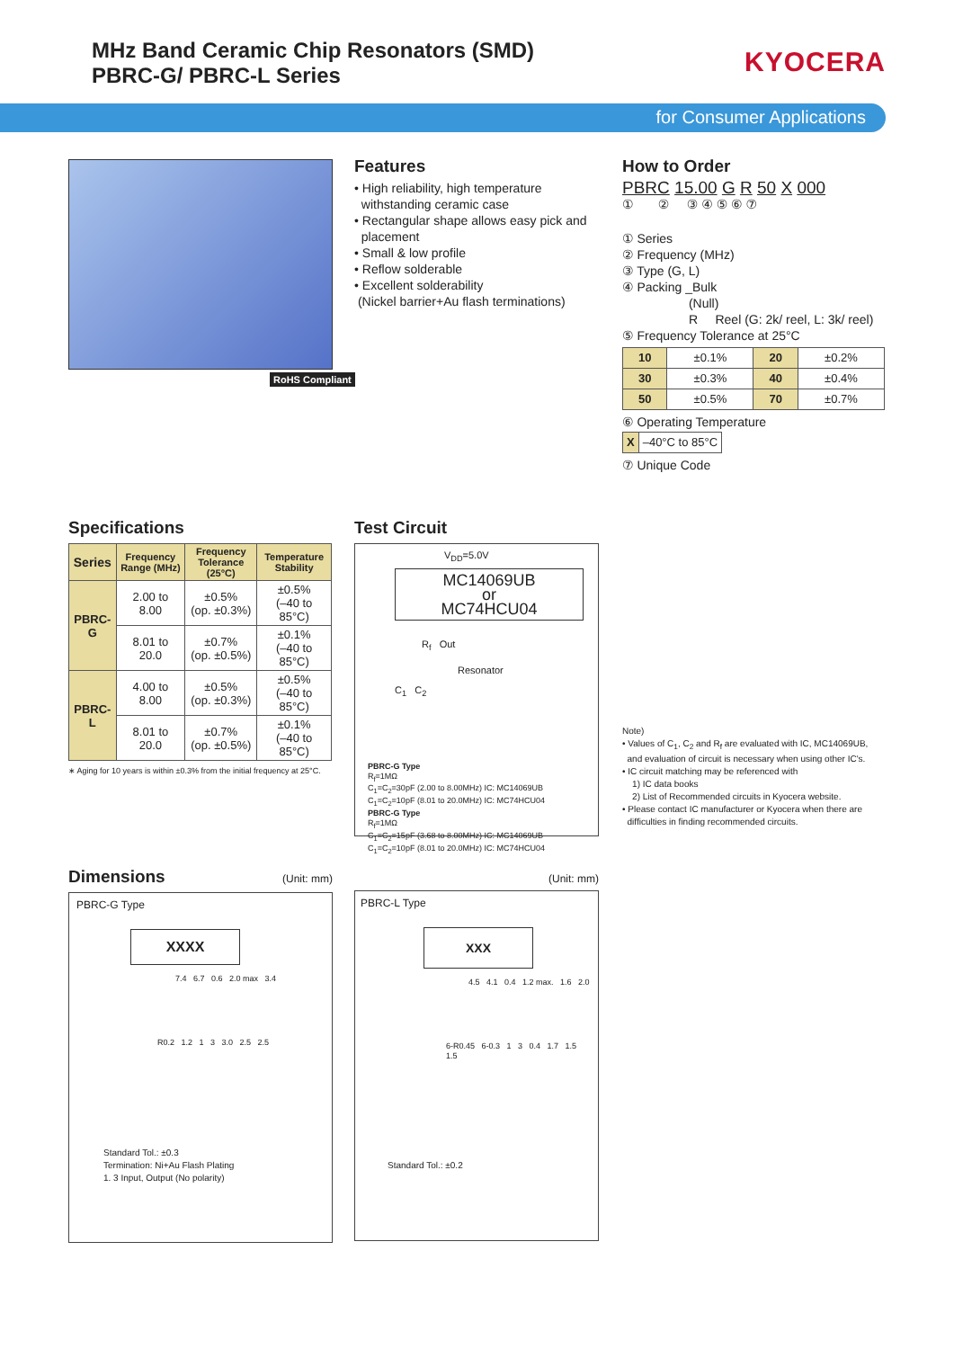MHz Band Ceramic Chip Resonators (SMD)
PBRC-G/ PBRC-L Series
KYOCERA
for Consumer Applications
RoHS Compliant
Features
• High reliability, high temperature
withstanding ceramic case
• Rectangular shape allows easy pick and
placement
• Small & low profile
• Reflow solderable
• Excellent solderability
(Nickel barrier+Au flash terminations)
How to Order
PBRC 15.00 G R 50 X 000
① ② ③ ④ ⑤ ⑥ ⑦
① Series
② Frequency (MHz)
③ Type (G, L)
④ Packing _Bulk
(Null)
R Reel (G: 2k/ reel, L: 3k/ reel)
⑤ Frequency Tolerance at 25°C
| 10 | ±0.1% | 20 | ±0.2% |
| 30 | ±0.3% | 40 | ±0.4% |
| 50 | ±0.5% | 70 | ±0.7% |
⑥ Operating Temperature
| X | –40°C to 85°C |
⑦ Unique Code
Specifications
| Series | Frequency Range (MHz) | Frequency Tolerance (25°C) | Temperature Stability |
| --- | --- | --- | --- |
| PBRC-G | 2.00 to 8.00 | ±0.5% (op. ±0.3%) | ±0.5% (–40 to 85°C) |
| | 8.01 to 20.0 | ±0.7% (op. ±0.5%) | ±0.1% (–40 to 85°C) |
| PBRC-L | 4.00 to 8.00 | ±0.5% (op. ±0.3%) | ±0.5% (–40 to 85°C) |
| | 8.01 to 20.0 | ±0.7% (op. ±0.5%) | ±0.1% (–40 to 85°C) |
∗ Aging for 10 years is within ±0.3% from the initial frequency at 25°C.
Test Circuit
V<sub>DD</sub>=5.0V
MC14069UB
or
MC74HCU04
R<sub>f</sub> Out
Resonator
C<sub>1</sub> C<sub>2</sub>
PBRC-G Type
R<sub>f</sub>=1MΩ
C<sub>1</sub>=C<sub>2</sub>=30pF (2.00 to 8.00MHz) IC: MC14069UB
C<sub>1</sub>=C<sub>2</sub>=10pF (8.01 to 20.0MHz) IC: MC74HCU04
PBRC-G Type
R<sub>f</sub>=1MΩ
C<sub>1</sub>=C<sub>2</sub>=15pF (3.68 to 8.00MHz) IC: MC14069UB
C<sub>1</sub>=C<sub>2</sub>=10pF (8.01 to 20.0MHz) IC: MC74HCU04
Note)
• Values of C<sub>1</sub>, C<sub>2</sub> and R<sub>f</sub> are evaluated with IC, MC14069UB,
and evaluation of circuit is necessary when using other IC's.
• IC circuit matching may be referenced with
1) IC data books
2) List of Recommended circuits in Kyocera website.
• Please contact IC manufacturer or Kyocera when there are
difficulties in finding recommended circuits.
Dimensions
(Unit: mm)
PBRC-G Type
XXXX
7.4 6.7 0.6 2.0 max 3.4
R0.2 1.2 1 3 3.0 2.5 2.5
Standard Tol.: ±0.3
Termination: Ni+Au Flash Plating
1. 3 Input, Output (No polarity)
(Unit: mm)
PBRC-L Type
XXX
4.5 4.1 0.4 1.2 max. 1.6 2.0
6-R0.45 6-0.3 1 3 0.4 1.7 1.5 1.5
Standard Tol.: ±0.2